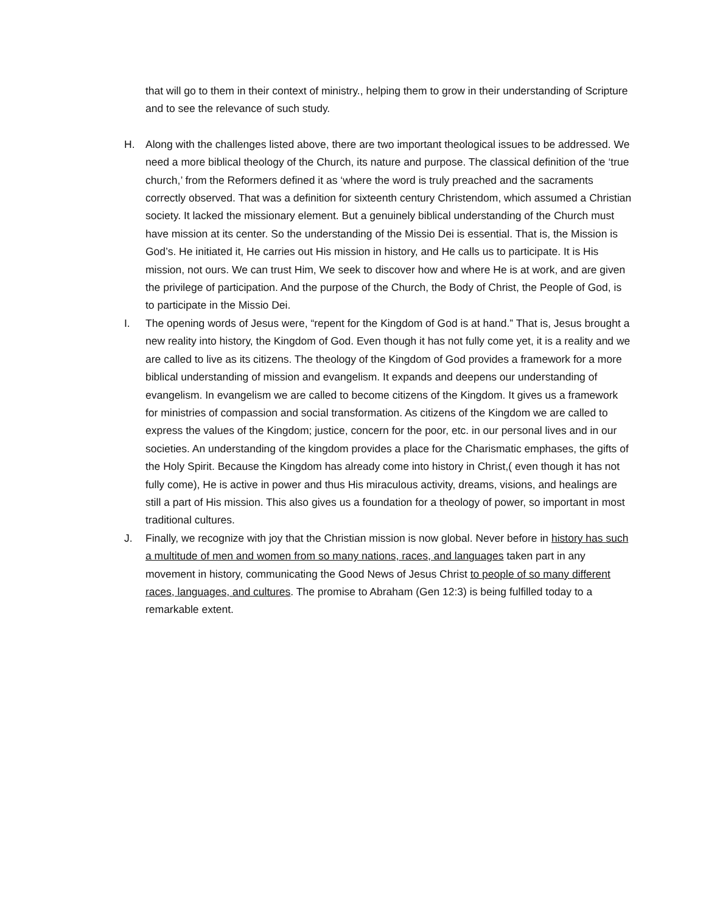that will go to them in their context of ministry., helping them to grow in their understanding of Scripture and to see the relevance of such study.
H. Along with the challenges listed above, there are two important theological issues to be addressed. We need a more biblical theology of the Church, its nature and purpose. The classical definition of the ‘true church,’ from the Reformers defined it as ‘where the word is truly preached and the sacraments correctly observed. That was a definition for sixteenth century Christendom, which assumed a Christian society. It lacked the missionary element. But a genuinely biblical understanding of the Church must have mission at its center. So the understanding of the Missio Dei is essential. That is, the Mission is God’s. He initiated it, He carries out His mission in history, and He calls us to participate. It is His mission, not ours. We can trust Him, We seek to discover how and where He is at work, and are given the privilege of participation. And the purpose of the Church, the Body of Christ, the People of God, is to participate in the Missio Dei.
I. The opening words of Jesus were, “repent for the Kingdom of God is at hand.” That is, Jesus brought a new reality into history, the Kingdom of God. Even though it has not fully come yet, it is a reality and we are called to live as its citizens. The theology of the Kingdom of God provides a framework for a more biblical understanding of mission and evangelism. It expands and deepens our understanding of evangelism. In evangelism we are called to become citizens of the Kingdom. It gives us a framework for ministries of compassion and social transformation. As citizens of the Kingdom we are called to express the values of the Kingdom; justice, concern for the poor, etc. in our personal lives and in our societies. An understanding of the kingdom provides a place for the Charismatic emphases, the gifts of the Holy Spirit. Because the Kingdom has already come into history in Christ,( even though it has not fully come), He is active in power and thus His miraculous activity, dreams, visions, and healings are still a part of His mission. This also gives us a foundation for a theology of power, so important in most traditional cultures.
J. Finally, we recognize with joy that the Christian mission is now global. Never before in history has such a multitude of men and women from so many nations, races, and languages taken part in any movement in history, communicating the Good News of Jesus Christ to people of so many different races, languages, and cultures. The promise to Abraham (Gen 12:3) is being fulfilled today to a remarkable extent.